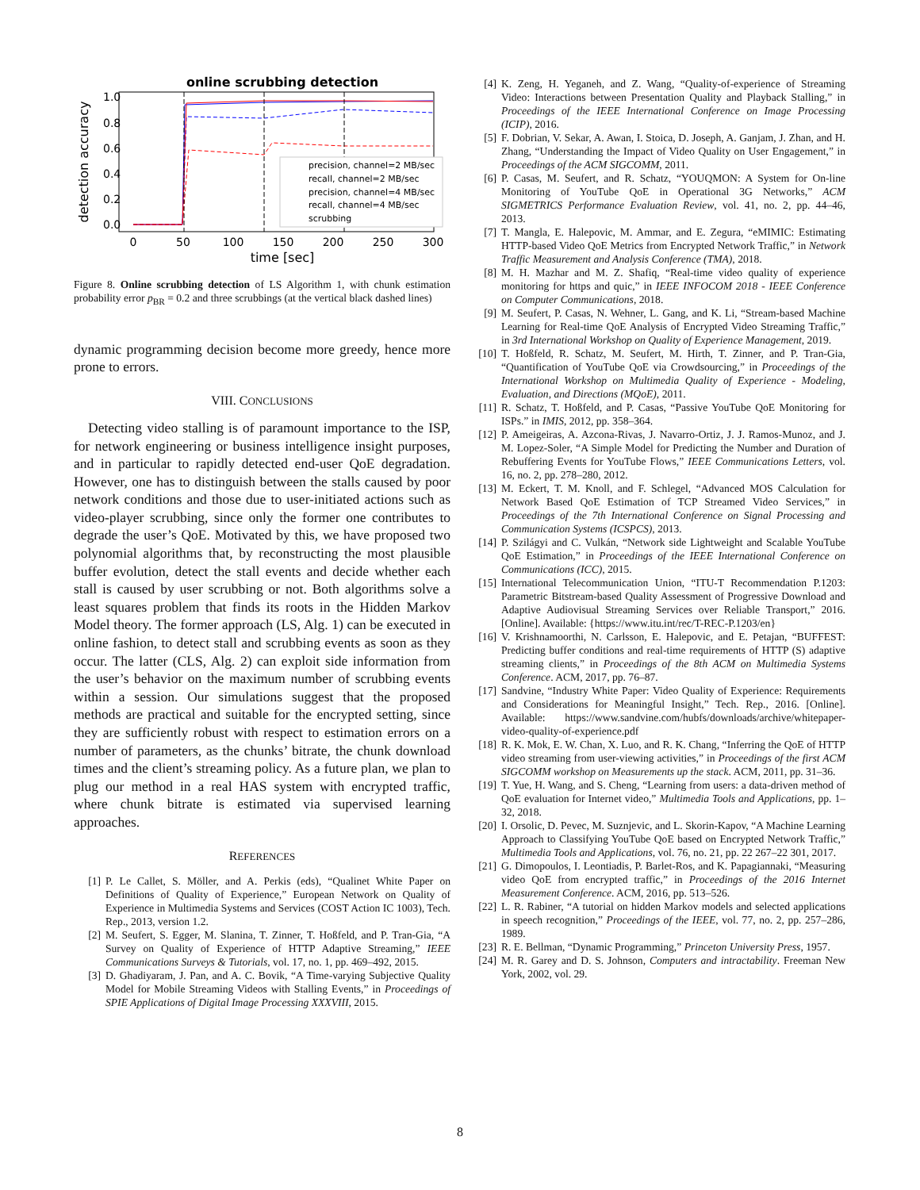online scrubbing detection
1.0
0.8
0.6
0.4
0.2
0.0
0
50
100
150
200
250
300
time [sec]
detection accuracy
precision, channel=2 MB/sec
recall, channel=2 MB/sec
precision, channel=4 MB/sec
recall, channel=4 MB/sec
scrubbing
Figure 8. Online scrubbing detection of LS Algorithm 1, with chunk estimation probability error p<sub>BR</sub> = 0.2 and three scrubbings (at the vertical black dashed lines)
dynamic programming decision become more greedy, hence more prone to errors.
VIII. CONCLUSIONS
Detecting video stalling is of paramount importance to the ISP, for network engineering or business intelligence insight purposes, and in particular to rapidly detected end-user QoE degradation. However, one has to distinguish between the stalls caused by poor network conditions and those due to user-initiated actions such as video-player scrubbing, since only the former one contributes to degrade the user’s QoE. Motivated by this, we have proposed two polynomial algorithms that, by reconstructing the most plausible buffer evolution, detect the stall events and decide whether each stall is caused by user scrubbing or not. Both algorithms solve a least squares problem that finds its roots in the Hidden Markov Model theory. The former approach (LS, Alg. 1) can be executed in online fashion, to detect stall and scrubbing events as soon as they occur. The latter (CLS, Alg. 2) can exploit side information from the user’s behavior on the maximum number of scrubbing events within a session. Our simulations suggest that the proposed methods are practical and suitable for the encrypted setting, since they are sufficiently robust with respect to estimation errors on a number of parameters, as the chunks’ bitrate, the chunk download times and the client’s streaming policy. As a future plan, we plan to plug our method in a real HAS system with encrypted traffic, where chunk bitrate is estimated via supervised learning approaches.
REFERENCES
[1] P. Le Callet, S. Möller, and A. Perkis (eds), “Qualinet White Paper on Definitions of Quality of Experience,” European Network on Quality of Experience in Multimedia Systems and Services (COST Action IC 1003), Tech. Rep., 2013, version 1.2.
[2] M. Seufert, S. Egger, M. Slanina, T. Zinner, T. Hoßfeld, and P. Tran-Gia, “A Survey on Quality of Experience of HTTP Adaptive Streaming,” IEEE Communications Surveys & Tutorials, vol. 17, no. 1, pp. 469–492, 2015.
[3] D. Ghadiyaram, J. Pan, and A. C. Bovik, “A Time-varying Subjective Quality Model for Mobile Streaming Videos with Stalling Events,” in Proceedings of SPIE Applications of Digital Image Processing XXXVIII, 2015.
[4] K. Zeng, H. Yeganeh, and Z. Wang, “Quality-of-experience of Streaming Video: Interactions between Presentation Quality and Playback Stalling,” in Proceedings of the IEEE International Conference on Image Processing (ICIP), 2016.
[5] F. Dobrian, V. Sekar, A. Awan, I. Stoica, D. Joseph, A. Ganjam, J. Zhan, and H. Zhang, “Understanding the Impact of Video Quality on User Engagement,” in Proceedings of the ACM SIGCOMM, 2011.
[6] P. Casas, M. Seufert, and R. Schatz, “YOUQMON: A System for On-line Monitoring of YouTube QoE in Operational 3G Networks,” ACM SIGMETRICS Performance Evaluation Review, vol. 41, no. 2, pp. 44–46, 2013.
[7] T. Mangla, E. Halepovic, M. Ammar, and E. Zegura, “eMIMIC: Estimating HTTP-based Video QoE Metrics from Encrypted Network Traffic,” in Network Traffic Measurement and Analysis Conference (TMA), 2018.
[8] M. H. Mazhar and M. Z. Shafiq, “Real-time video quality of experience monitoring for https and quic,” in IEEE INFOCOM 2018 - IEEE Conference on Computer Communications, 2018.
[9] M. Seufert, P. Casas, N. Wehner, L. Gang, and K. Li, “Stream-based Machine Learning for Real-time QoE Analysis of Encrypted Video Streaming Traffic,” in 3rd International Workshop on Quality of Experience Management, 2019.
[10] T. Hoßfeld, R. Schatz, M. Seufert, M. Hirth, T. Zinner, and P. Tran-Gia, “Quantification of YouTube QoE via Crowdsourcing,” in Proceedings of the International Workshop on Multimedia Quality of Experience - Modeling, Evaluation, and Directions (MQoE), 2011.
[11] R. Schatz, T. Hoßfeld, and P. Casas, “Passive YouTube QoE Monitoring for ISPs.” in IMIS, 2012, pp. 358–364.
[12] P. Ameigeiras, A. Azcona-Rivas, J. Navarro-Ortiz, J. J. Ramos-Munoz, and J. M. Lopez-Soler, “A Simple Model for Predicting the Number and Duration of Rebuffering Events for YouTube Flows,” IEEE Communications Letters, vol. 16, no. 2, pp. 278–280, 2012.
[13] M. Eckert, T. M. Knoll, and F. Schlegel, “Advanced MOS Calculation for Network Based QoE Estimation of TCP Streamed Video Services,” in Proceedings of the 7th International Conference on Signal Processing and Communication Systems (ICSPCS), 2013.
[14] P. Szilágyi and C. Vulkán, “Network side Lightweight and Scalable YouTube QoE Estimation,” in Proceedings of the IEEE International Conference on Communications (ICC), 2015.
[15] International Telecommunication Union, “ITU-T Recommendation P.1203: Parametric Bitstream-based Quality Assessment of Progressive Download and Adaptive Audiovisual Streaming Services over Reliable Transport,” 2016. [Online]. Available: {https://www.itu.int/rec/T-REC-P.1203/en}
[16] V. Krishnamoorthi, N. Carlsson, E. Halepovic, and E. Petajan, “BUFFEST: Predicting buffer conditions and real-time requirements of HTTP (S) adaptive streaming clients,” in Proceedings of the 8th ACM on Multimedia Systems Conference. ACM, 2017, pp. 76–87.
[17] Sandvine, “Industry White Paper: Video Quality of Experience: Requirements and Considerations for Meaningful Insight,” Tech. Rep., 2016. [Online]. Available: https://www.sandvine.com/hubfs/downloads/archive/whitepaper-video-quality-of-experience.pdf
[18] R. K. Mok, E. W. Chan, X. Luo, and R. K. Chang, “Inferring the QoE of HTTP video streaming from user-viewing activities,” in Proceedings of the first ACM SIGCOMM workshop on Measurements up the stack. ACM, 2011, pp. 31–36.
[19] T. Yue, H. Wang, and S. Cheng, “Learning from users: a data-driven method of QoE evaluation for Internet video,” Multimedia Tools and Applications, pp. 1–32, 2018.
[20] I. Orsolic, D. Pevec, M. Suznjevic, and L. Skorin-Kapov, “A Machine Learning Approach to Classifying YouTube QoE based on Encrypted Network Traffic,” Multimedia Tools and Applications, vol. 76, no. 21, pp. 22 267–22 301, 2017.
[21] G. Dimopoulos, I. Leontiadis, P. Barlet-Ros, and K. Papagiannaki, “Measuring video QoE from encrypted traffic,” in Proceedings of the 2016 Internet Measurement Conference. ACM, 2016, pp. 513–526.
[22] L. R. Rabiner, “A tutorial on hidden Markov models and selected applications in speech recognition,” Proceedings of the IEEE, vol. 77, no. 2, pp. 257–286, 1989.
[23] R. E. Bellman, “Dynamic Programming,” Princeton University Press, 1957.
[24] M. R. Garey and D. S. Johnson, Computers and intractability. Freeman New York, 2002, vol. 29.
8